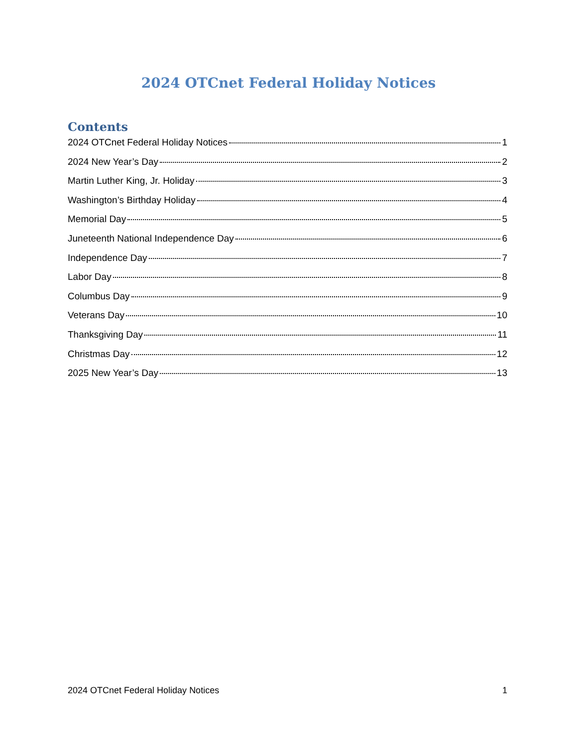2024 OTCnet Federal Holiday Notices
Contents
2024 OTCnet Federal Holiday Notices 1
2024 New Year’s Day 2
Martin Luther King, Jr. Holiday 3
Washington’s Birthday Holiday 4
Memorial Day 5
Juneteenth National Independence Day 6
Independence Day 7
Labor Day 8
Columbus Day 9
Veterans Day 10
Thanksgiving Day 11
Christmas Day 12
2025 New Year’s Day 13
2024 OTCnet Federal Holiday Notices 1